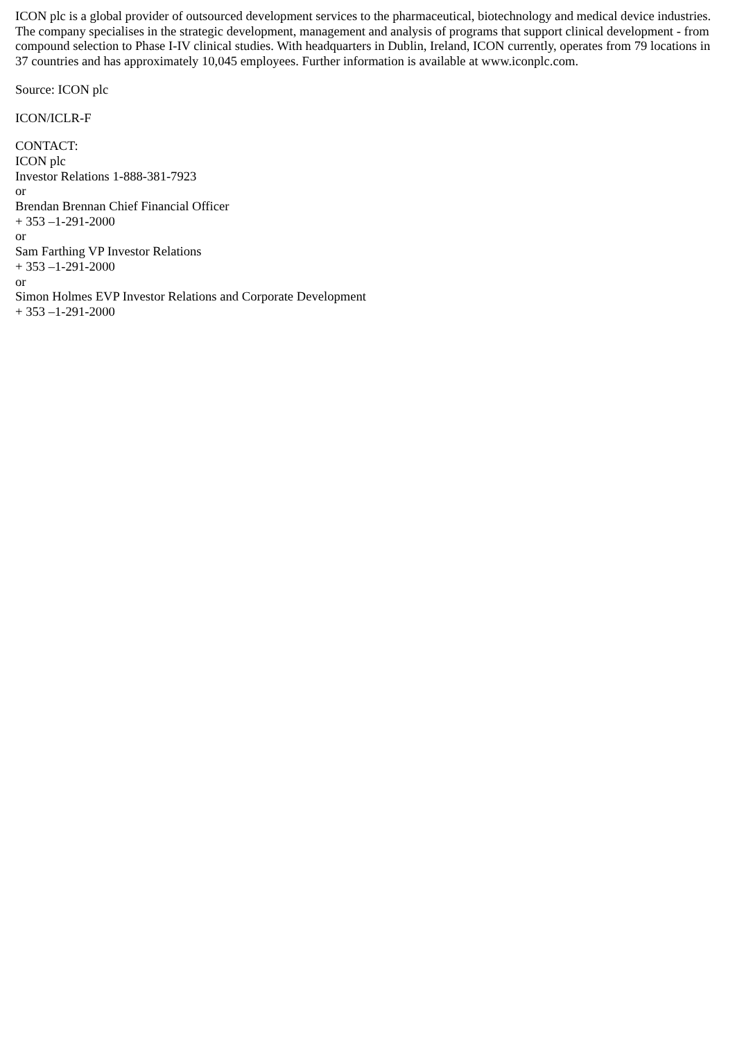ICON plc is a global provider of outsourced development services to the pharmaceutical, biotechnology and medical device industries. The company specialises in the strategic development, management and analysis of programs that support clinical development - from compound selection to Phase I-IV clinical studies. With headquarters in Dublin, Ireland, ICON currently, operates from 79 locations in 37 countries and has approximately 10,045 employees. Further information is available at www.iconplc.com.
Source: ICON plc
ICON/ICLR-F
CONTACT:
ICON plc
Investor Relations 1-888-381-7923
or
Brendan Brennan Chief Financial Officer
+ 353 –1-291-2000
or
Sam Farthing VP Investor Relations
+ 353 –1-291-2000
or
Simon Holmes EVP Investor Relations and Corporate Development
+ 353 –1-291-2000